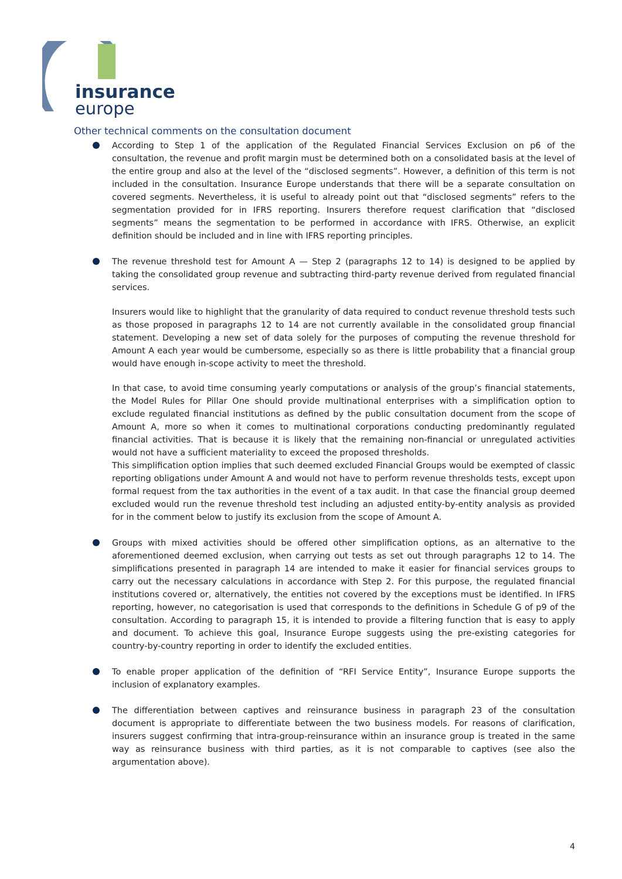insurance
europe
Other technical comments on the consultation document
According to Step 1 of the application of the Regulated Financial Services Exclusion on p6 of the consultation, the revenue and profit margin must be determined both on a consolidated basis at the level of the entire group and also at the level of the “disclosed segments”. However, a definition of this term is not included in the consultation. Insurance Europe understands that there will be a separate consultation on covered segments. Nevertheless, it is useful to already point out that “disclosed segments” refers to the segmentation provided for in IFRS reporting. Insurers therefore request clarification that “disclosed segments” means the segmentation to be performed in accordance with IFRS. Otherwise, an explicit definition should be included and in line with IFRS reporting principles.
The revenue threshold test for Amount A — Step 2 (paragraphs 12 to 14) is designed to be applied by taking the consolidated group revenue and subtracting third-party revenue derived from regulated financial services.
Insurers would like to highlight that the granularity of data required to conduct revenue threshold tests such as those proposed in paragraphs 12 to 14 are not currently available in the consolidated group financial statement. Developing a new set of data solely for the purposes of computing the revenue threshold for Amount A each year would be cumbersome, especially so as there is little probability that a financial group would have enough in-scope activity to meet the threshold.
In that case, to avoid time consuming yearly computations or analysis of the group’s financial statements, the Model Rules for Pillar One should provide multinational enterprises with a simplification option to exclude regulated financial institutions as defined by the public consultation document from the scope of Amount A, more so when it comes to multinational corporations conducting predominantly regulated financial activities. That is because it is likely that the remaining non-financial or unregulated activities would not have a sufficient materiality to exceed the proposed thresholds.
This simplification option implies that such deemed excluded Financial Groups would be exempted of classic reporting obligations under Amount A and would not have to perform revenue thresholds tests, except upon formal request from the tax authorities in the event of a tax audit. In that case the financial group deemed excluded would run the revenue threshold test including an adjusted entity-by-entity analysis as provided for in the comment below to justify its exclusion from the scope of Amount A.
Groups with mixed activities should be offered other simplification options, as an alternative to the aforementioned deemed exclusion, when carrying out tests as set out through paragraphs 12 to 14. The simplifications presented in paragraph 14 are intended to make it easier for financial services groups to carry out the necessary calculations in accordance with Step 2. For this purpose, the regulated financial institutions covered or, alternatively, the entities not covered by the exceptions must be identified. In IFRS reporting, however, no categorisation is used that corresponds to the definitions in Schedule G of p9 of the consultation. According to paragraph 15, it is intended to provide a filtering function that is easy to apply and document. To achieve this goal, Insurance Europe suggests using the pre-existing categories for country-by-country reporting in order to identify the excluded entities.
To enable proper application of the definition of “RFI Service Entity”, Insurance Europe supports the inclusion of explanatory examples.
The differentiation between captives and reinsurance business in paragraph 23 of the consultation document is appropriate to differentiate between the two business models. For reasons of clarification, insurers suggest confirming that intra-group-reinsurance within an insurance group is treated in the same way as reinsurance business with third parties, as it is not comparable to captives (see also the argumentation above).
4